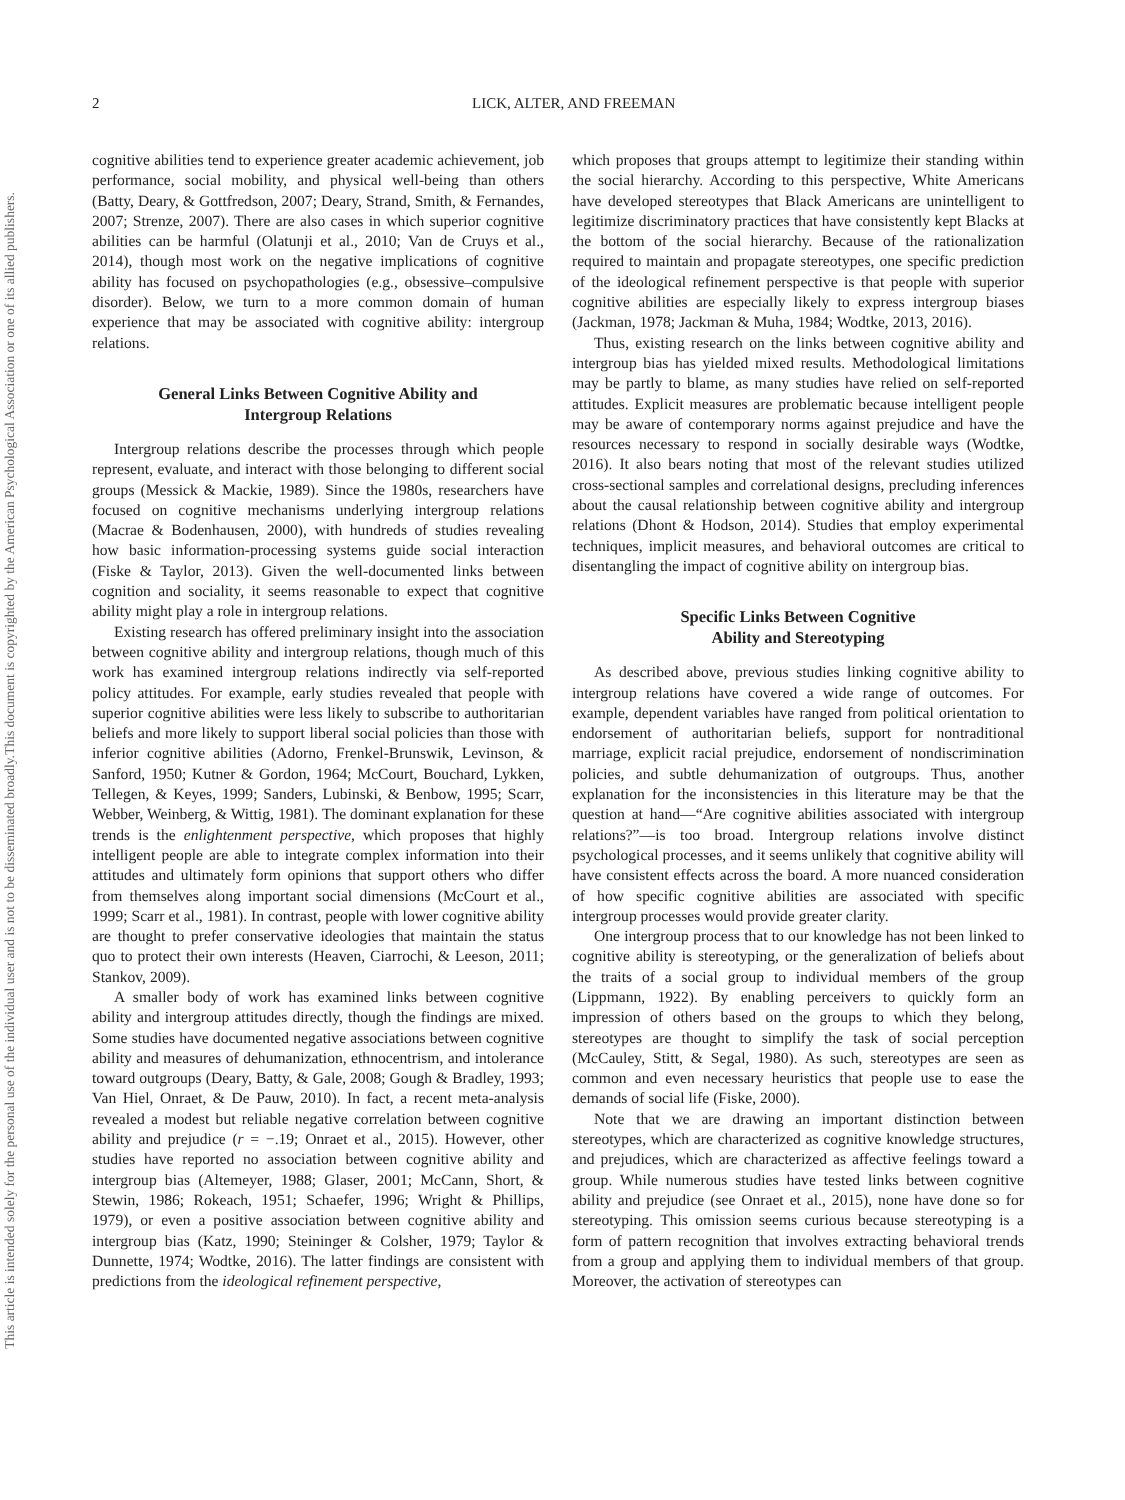This document is copyrighted by the American Psychological Association or one of its allied publishers.
This article is intended solely for the personal use of the individual user and is not to be disseminated broadly.
2 LICK, ALTER, AND FREEMAN
cognitive abilities tend to experience greater academic achievement, job performance, social mobility, and physical well-being than others (Batty, Deary, & Gottfredson, 2007; Deary, Strand, Smith, & Fernandes, 2007; Strenze, 2007). There are also cases in which superior cognitive abilities can be harmful (Olatunji et al., 2010; Van de Cruys et al., 2014), though most work on the negative implications of cognitive ability has focused on psychopathologies (e.g., obsessive–compulsive disorder). Below, we turn to a more common domain of human experience that may be associated with cognitive ability: intergroup relations.
General Links Between Cognitive Ability and
Intergroup Relations
Intergroup relations describe the processes through which people represent, evaluate, and interact with those belonging to different social groups (Messick & Mackie, 1989). Since the 1980s, researchers have focused on cognitive mechanisms underlying intergroup relations (Macrae & Bodenhausen, 2000), with hundreds of studies revealing how basic information-processing systems guide social interaction (Fiske & Taylor, 2013). Given the well-documented links between cognition and sociality, it seems reasonable to expect that cognitive ability might play a role in intergroup relations.
Existing research has offered preliminary insight into the association between cognitive ability and intergroup relations, though much of this work has examined intergroup relations indirectly via self-reported policy attitudes. For example, early studies revealed that people with superior cognitive abilities were less likely to subscribe to authoritarian beliefs and more likely to support liberal social policies than those with inferior cognitive abilities (Adorno, Frenkel-Brunswik, Levinson, & Sanford, 1950; Kutner & Gordon, 1964; McCourt, Bouchard, Lykken, Tellegen, & Keyes, 1999; Sanders, Lubinski, & Benbow, 1995; Scarr, Webber, Weinberg, & Wittig, 1981). The dominant explanation for these trends is the enlightenment perspective, which proposes that highly intelligent people are able to integrate complex information into their attitudes and ultimately form opinions that support others who differ from themselves along important social dimensions (McCourt et al., 1999; Scarr et al., 1981). In contrast, people with lower cognitive ability are thought to prefer conservative ideologies that maintain the status quo to protect their own interests (Heaven, Ciarrochi, & Leeson, 2011; Stankov, 2009).
A smaller body of work has examined links between cognitive ability and intergroup attitudes directly, though the findings are mixed. Some studies have documented negative associations between cognitive ability and measures of dehumanization, ethnocentrism, and intolerance toward outgroups (Deary, Batty, & Gale, 2008; Gough & Bradley, 1993; Van Hiel, Onraet, & De Pauw, 2010). In fact, a recent meta-analysis revealed a modest but reliable negative correlation between cognitive ability and prejudice (r = −.19; Onraet et al., 2015). However, other studies have reported no association between cognitive ability and intergroup bias (Altemeyer, 1988; Glaser, 2001; McCann, Short, & Stewin, 1986; Rokeach, 1951; Schaefer, 1996; Wright & Phillips, 1979), or even a positive association between cognitive ability and intergroup bias (Katz, 1990; Steininger & Colsher, 1979; Taylor & Dunnette, 1974; Wodtke, 2016). The latter findings are consistent with predictions from the ideological refinement perspective,
which proposes that groups attempt to legitimize their standing within the social hierarchy. According to this perspective, White Americans have developed stereotypes that Black Americans are unintelligent to legitimize discriminatory practices that have consistently kept Blacks at the bottom of the social hierarchy. Because of the rationalization required to maintain and propagate stereotypes, one specific prediction of the ideological refinement perspective is that people with superior cognitive abilities are especially likely to express intergroup biases (Jackman, 1978; Jackman & Muha, 1984; Wodtke, 2013, 2016).
Thus, existing research on the links between cognitive ability and intergroup bias has yielded mixed results. Methodological limitations may be partly to blame, as many studies have relied on self-reported attitudes. Explicit measures are problematic because intelligent people may be aware of contemporary norms against prejudice and have the resources necessary to respond in socially desirable ways (Wodtke, 2016). It also bears noting that most of the relevant studies utilized cross-sectional samples and correlational designs, precluding inferences about the causal relationship between cognitive ability and intergroup relations (Dhont & Hodson, 2014). Studies that employ experimental techniques, implicit measures, and behavioral outcomes are critical to disentangling the impact of cognitive ability on intergroup bias.
Specific Links Between Cognitive
Ability and Stereotyping
As described above, previous studies linking cognitive ability to intergroup relations have covered a wide range of outcomes. For example, dependent variables have ranged from political orientation to endorsement of authoritarian beliefs, support for nontraditional marriage, explicit racial prejudice, endorsement of nondiscrimination policies, and subtle dehumanization of outgroups. Thus, another explanation for the inconsistencies in this literature may be that the question at hand—“Are cognitive abilities associated with intergroup relations?”—is too broad. Intergroup relations involve distinct psychological processes, and it seems unlikely that cognitive ability will have consistent effects across the board. A more nuanced consideration of how specific cognitive abilities are associated with specific intergroup processes would provide greater clarity.
One intergroup process that to our knowledge has not been linked to cognitive ability is stereotyping, or the generalization of beliefs about the traits of a social group to individual members of the group (Lippmann, 1922). By enabling perceivers to quickly form an impression of others based on the groups to which they belong, stereotypes are thought to simplify the task of social perception (McCauley, Stitt, & Segal, 1980). As such, stereotypes are seen as common and even necessary heuristics that people use to ease the demands of social life (Fiske, 2000).
Note that we are drawing an important distinction between stereotypes, which are characterized as cognitive knowledge structures, and prejudices, which are characterized as affective feelings toward a group. While numerous studies have tested links between cognitive ability and prejudice (see Onraet et al., 2015), none have done so for stereotyping. This omission seems curious because stereotyping is a form of pattern recognition that involves extracting behavioral trends from a group and applying them to individual members of that group. Moreover, the activation of stereotypes can